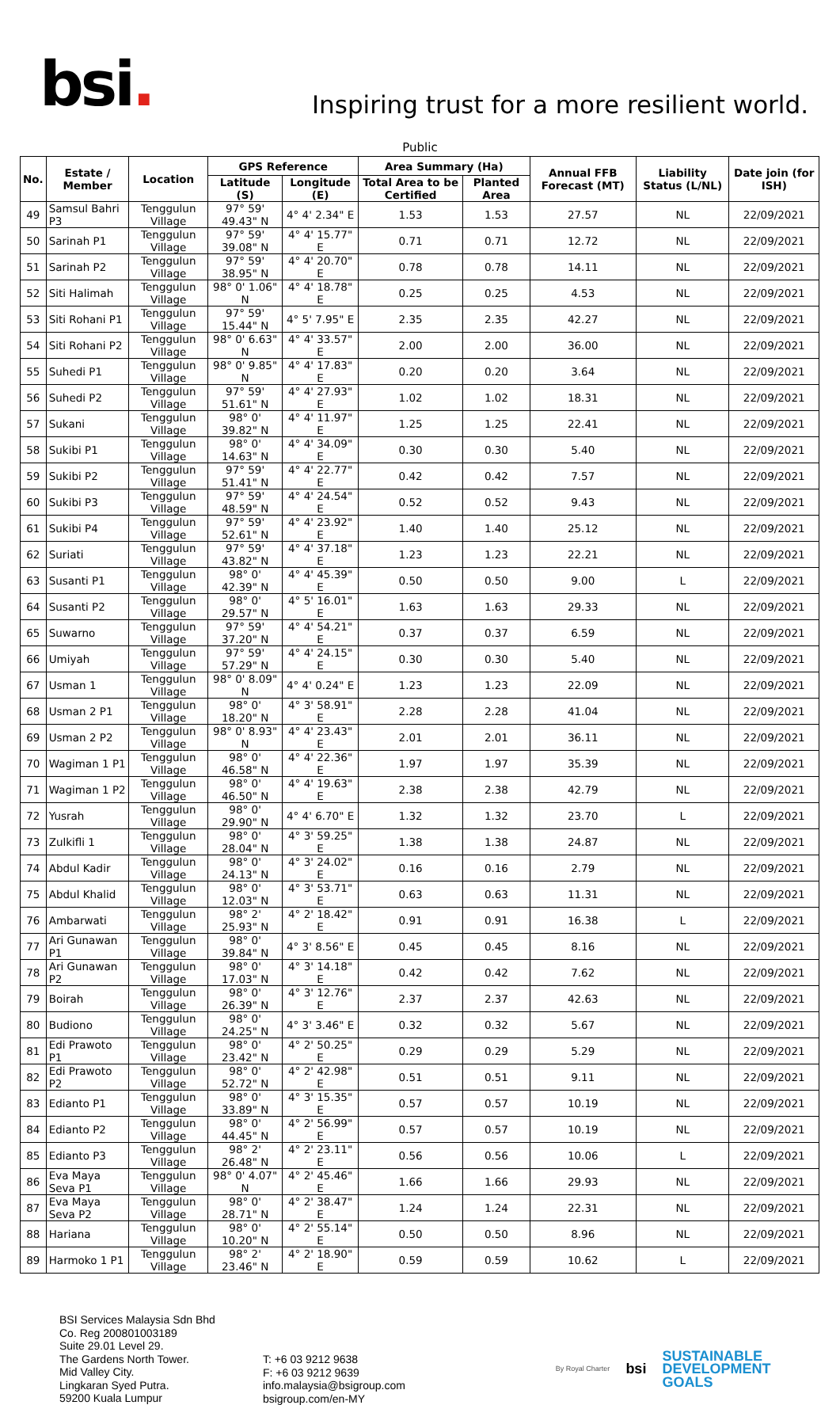bsi.
Inspiring trust for a more resilient world.
Public
| No. | Estate / Member | Location | GPS Reference | | Area Summary (Ha) | | Annual FFB Forecast (MT) | Liability Status (L/NL) | Date join (for ISH) |
| --- | --- | --- | --- | --- | --- | --- | --- | --- | --- |
| | | | Latitude (S) | Longitude (E) | Total Area to be Certified | Planted Area | | | |
| 49 | Samsul Bahri P3 | Tenggulun Village | 97° 59' 49.43" N | 4° 4' 2.34" E | 1.53 | 1.53 | 27.57 | NL | 22/09/2021 |
| 50 | Sarinah P1 | Tenggulun Village | 97° 59' 39.08" N | 4° 4' 15.77" E | 0.71 | 0.71 | 12.72 | NL | 22/09/2021 |
| 51 | Sarinah P2 | Tenggulun Village | 97° 59' 38.95" N | 4° 4' 20.70" E | 0.78 | 0.78 | 14.11 | NL | 22/09/2021 |
| 52 | Siti Halimah | Tenggulun Village | 98° 0' 1.06" N | 4° 4' 18.78" E | 0.25 | 0.25 | 4.53 | NL | 22/09/2021 |
| 53 | Siti Rohani P1 | Tenggulun Village | 97° 59' 15.44" N | 4° 5' 7.95" E | 2.35 | 2.35 | 42.27 | NL | 22/09/2021 |
| 54 | Siti Rohani P2 | Tenggulun Village | 98° 0' 6.63" N | 4° 4' 33.57" E | 2.00 | 2.00 | 36.00 | NL | 22/09/2021 |
| 55 | Suhedi P1 | Tenggulun Village | 98° 0' 9.85" N | 4° 4' 17.83" E | 0.20 | 0.20 | 3.64 | NL | 22/09/2021 |
| 56 | Suhedi P2 | Tenggulun Village | 97° 59' 51.61" N | 4° 4' 27.93" E | 1.02 | 1.02 | 18.31 | NL | 22/09/2021 |
| 57 | Sukani | Tenggulun Village | 98° 0' 39.82" N | 4° 4' 11.97" E | 1.25 | 1.25 | 22.41 | NL | 22/09/2021 |
| 58 | Sukibi P1 | Tenggulun Village | 98° 0' 14.63" N | 4° 4' 34.09" E | 0.30 | 0.30 | 5.40 | NL | 22/09/2021 |
| 59 | Sukibi P2 | Tenggulun Village | 97° 59' 51.41" N | 4° 4' 22.77" E | 0.42 | 0.42 | 7.57 | NL | 22/09/2021 |
| 60 | Sukibi P3 | Tenggulun Village | 97° 59' 48.59" N | 4° 4' 24.54" E | 0.52 | 0.52 | 9.43 | NL | 22/09/2021 |
| 61 | Sukibi P4 | Tenggulun Village | 97° 59' 52.61" N | 4° 4' 23.92" E | 1.40 | 1.40 | 25.12 | NL | 22/09/2021 |
| 62 | Suriati | Tenggulun Village | 97° 59' 43.82" N | 4° 4' 37.18" E | 1.23 | 1.23 | 22.21 | NL | 22/09/2021 |
| 63 | Susanti P1 | Tenggulun Village | 98° 0' 42.39" N | 4° 4' 45.39" E | 0.50 | 0.50 | 9.00 | L | 22/09/2021 |
| 64 | Susanti P2 | Tenggulun Village | 98° 0' 29.57" N | 4° 5' 16.01" E | 1.63 | 1.63 | 29.33 | NL | 22/09/2021 |
| 65 | Suwarno | Tenggulun Village | 97° 59' 37.20" N | 4° 4' 54.21" E | 0.37 | 0.37 | 6.59 | NL | 22/09/2021 |
| 66 | Umiyah | Tenggulun Village | 97° 59' 57.29" N | 4° 4' 24.15" E | 0.30 | 0.30 | 5.40 | NL | 22/09/2021 |
| 67 | Usman 1 | Tenggulun Village | 98° 0' 8.09" N | 4° 4' 0.24" E | 1.23 | 1.23 | 22.09 | NL | 22/09/2021 |
| 68 | Usman 2 P1 | Tenggulun Village | 98° 0' 18.20" N | 4° 3' 58.91" E | 2.28 | 2.28 | 41.04 | NL | 22/09/2021 |
| 69 | Usman 2 P2 | Tenggulun Village | 98° 0' 8.93" N | 4° 4' 23.43" E | 2.01 | 2.01 | 36.11 | NL | 22/09/2021 |
| 70 | Wagiman 1 P1 | Tenggulun Village | 98° 0' 46.58" N | 4° 4' 22.36" E | 1.97 | 1.97 | 35.39 | NL | 22/09/2021 |
| 71 | Wagiman 1 P2 | Tenggulun Village | 98° 0' 46.50" N | 4° 4' 19.63" E | 2.38 | 2.38 | 42.79 | NL | 22/09/2021 |
| 72 | Yusrah | Tenggulun Village | 98° 0' 29.90" N | 4° 4' 6.70" E | 1.32 | 1.32 | 23.70 | L | 22/09/2021 |
| 73 | Zulkifli 1 | Tenggulun Village | 98° 0' 28.04" N | 4° 3' 59.25" E | 1.38 | 1.38 | 24.87 | NL | 22/09/2021 |
| 74 | Abdul Kadir | Tenggulun Village | 98° 0' 24.13" N | 4° 3' 24.02" E | 0.16 | 0.16 | 2.79 | NL | 22/09/2021 |
| 75 | Abdul Khalid | Tenggulun Village | 98° 0' 12.03" N | 4° 3' 53.71" E | 0.63 | 0.63 | 11.31 | NL | 22/09/2021 |
| 76 | Ambarwati | Tenggulun Village | 98° 2' 25.93" N | 4° 2' 18.42" E | 0.91 | 0.91 | 16.38 | L | 22/09/2021 |
| 77 | Ari Gunawan P1 | Tenggulun Village | 98° 0' 39.84" N | 4° 3' 8.56" E | 0.45 | 0.45 | 8.16 | NL | 22/09/2021 |
| 78 | Ari Gunawan P2 | Tenggulun Village | 98° 0' 17.03" N | 4° 3' 14.18" E | 0.42 | 0.42 | 7.62 | NL | 22/09/2021 |
| 79 | Boirah | Tenggulun Village | 98° 0' 26.39" N | 4° 3' 12.76" E | 2.37 | 2.37 | 42.63 | NL | 22/09/2021 |
| 80 | Budiono | Tenggulun Village | 98° 0' 24.25" N | 4° 3' 3.46" E | 0.32 | 0.32 | 5.67 | NL | 22/09/2021 |
| 81 | Edi Prawoto P1 | Tenggulun Village | 98° 0' 23.42" N | 4° 2' 50.25" E | 0.29 | 0.29 | 5.29 | NL | 22/09/2021 |
| 82 | Edi Prawoto P2 | Tenggulun Village | 98° 0' 52.72" N | 4° 2' 42.98" E | 0.51 | 0.51 | 9.11 | NL | 22/09/2021 |
| 83 | Edianto P1 | Tenggulun Village | 98° 0' 33.89" N | 4° 3' 15.35" E | 0.57 | 0.57 | 10.19 | NL | 22/09/2021 |
| 84 | Edianto P2 | Tenggulun Village | 98° 0' 44.45" N | 4° 2' 56.99" E | 0.57 | 0.57 | 10.19 | NL | 22/09/2021 |
| 85 | Edianto P3 | Tenggulun Village | 98° 2' 26.48" N | 4° 2' 23.11" E | 0.56 | 0.56 | 10.06 | L | 22/09/2021 |
| 86 | Eva Maya Seva P1 | Tenggulun Village | 98° 0' 4.07" N | 4° 2' 45.46" E | 1.66 | 1.66 | 29.93 | NL | 22/09/2021 |
| 87 | Eva Maya Seva P2 | Tenggulun Village | 98° 0' 28.71" N | 4° 2' 38.47" E | 1.24 | 1.24 | 22.31 | NL | 22/09/2021 |
| 88 | Hariana | Tenggulun Village | 98° 0' 10.20" N | 4° 2' 55.14" E | 0.50 | 0.50 | 8.96 | NL | 22/09/2021 |
| 89 | Harmoko 1 P1 | Tenggulun Village | 98° 2' 23.46" N | 4° 2' 18.90" E | 0.59 | 0.59 | 10.62 | L | 22/09/2021 |
BSI Services Malaysia Sdn Bhd
Co. Reg 200801003189
Suite 29.01 Level 29.
The Gardens North Tower.
Mid Valley City.
Lingkaran Syed Putra.
59200 Kuala Lumpur
T: +6 03 9212 9638
F: +6 03 9212 9639
info.malaysia@bsigroup.com
bsigroup.com/en-MY
By Royal Charter
bsi
SUSTAINABLE
DEVELOPMENT
GOALS